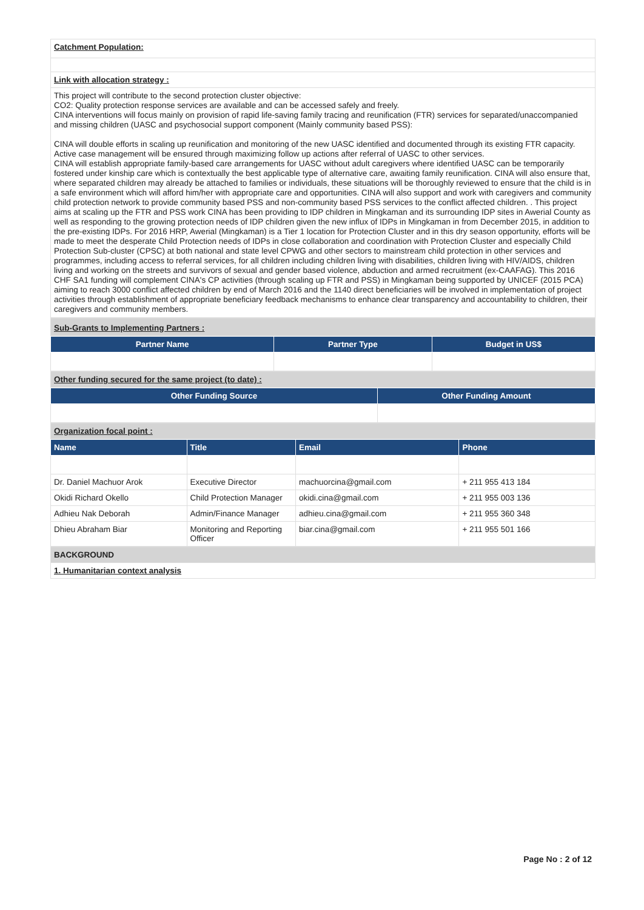| Catchment Population: |
| Link with allocation strategy : |
| This project will contribute to the second protection cluster objective: CO2: Quality protection response services are available and can be accessed safely and freely. CINA interventions will focus mainly on provision of rapid life-saving family tracing and reunification (FTR) services for separated/unaccompanied and missing children (UASC and psychosocial support component (Mainly community based PSS): CINA will double efforts in scaling up reunification and monitoring of the new UASC identified and documented through its existing FTR capacity. Active case management will be ensured through maximizing follow up actions after referral of UASC to other services. CINA will establish appropriate family-based care arrangements for UASC without adult caregivers where identified UASC can be temporarily fostered under kinship care which is contextually the best applicable type of alternative care, awaiting family reunification. CINA will also ensure that, where separated children may already be attached to families or individuals, these situations will be thoroughly reviewed to ensure that the child is in a safe environment which will afford him/her with appropriate care and opportunities. CINA will also support and work with caregivers and community child protection network to provide community based PSS and non-community based PSS services to the conflict affected children. . This project aims at scaling up the FTR and PSS work CINA has been providing to IDP children in Mingkaman and its surrounding IDP sites in Awerial County as well as responding to the growing protection needs of IDP children given the new influx of IDPs in Mingkaman in from December 2015, in addition to the pre-existing IDPs. For 2016 HRP, Awerial (Mingkaman) is a Tier 1 location for Protection Cluster and in this dry season opportunity, efforts will be made to meet the desperate Child Protection needs of IDPs in close collaboration and coordination with Protection Cluster and especially Child Protection Sub-cluster (CPSC) at both national and state level CPWG and other sectors to mainstream child protection in other services and programmes, including access to referral services, for all children including children living with disabilities, children living with HIV/AIDS, children living and working on the streets and survivors of sexual and gender based violence, abduction and armed recruitment (ex-CAAFAG). This 2016 CHF SA1 funding will complement CINA's CP activities (through scaling up FTR and PSS) in Mingkaman being supported by UNICEF (2015 PCA) aiming to reach 3000 conflict affected children by end of March 2016 and the 1140 direct beneficiaries will be involved in implementation of project activities through establishment of appropriate beneficiary feedback mechanisms to enhance clear transparency and accountability to children, their caregivers and community members. |
| Sub-Grants to Implementing Partners : |
| Partner Name | Partner Type | Budget in US$ |
| --- | --- | --- |
| Other funding secured for the same project (to date) : |
| Other Funding Source | Other Funding Amount |
| --- | --- |
| Organization focal point : |
| Name | Title | Email | Phone |
| --- | --- | --- | --- |
| Dr. Daniel Machuor Arok | Executive Director | machuorcina@gmail.com | + 211 955 413 184 |
| Okidi Richard Okello | Child Protection Manager | okidi.cina@gmail.com | + 211 955 003 136 |
| Adhieu Nak Deborah | Admin/Finance Manager | adhieu.cina@gmail.com | + 211 955 360 348 |
| Dhieu Abraham Biar | Monitoring and Reporting Officer | biar.cina@gmail.com | + 211 955 501 166 |
| BACKGROUND |
| 1. Humanitarian context analysis |
Page No : 2 of 12